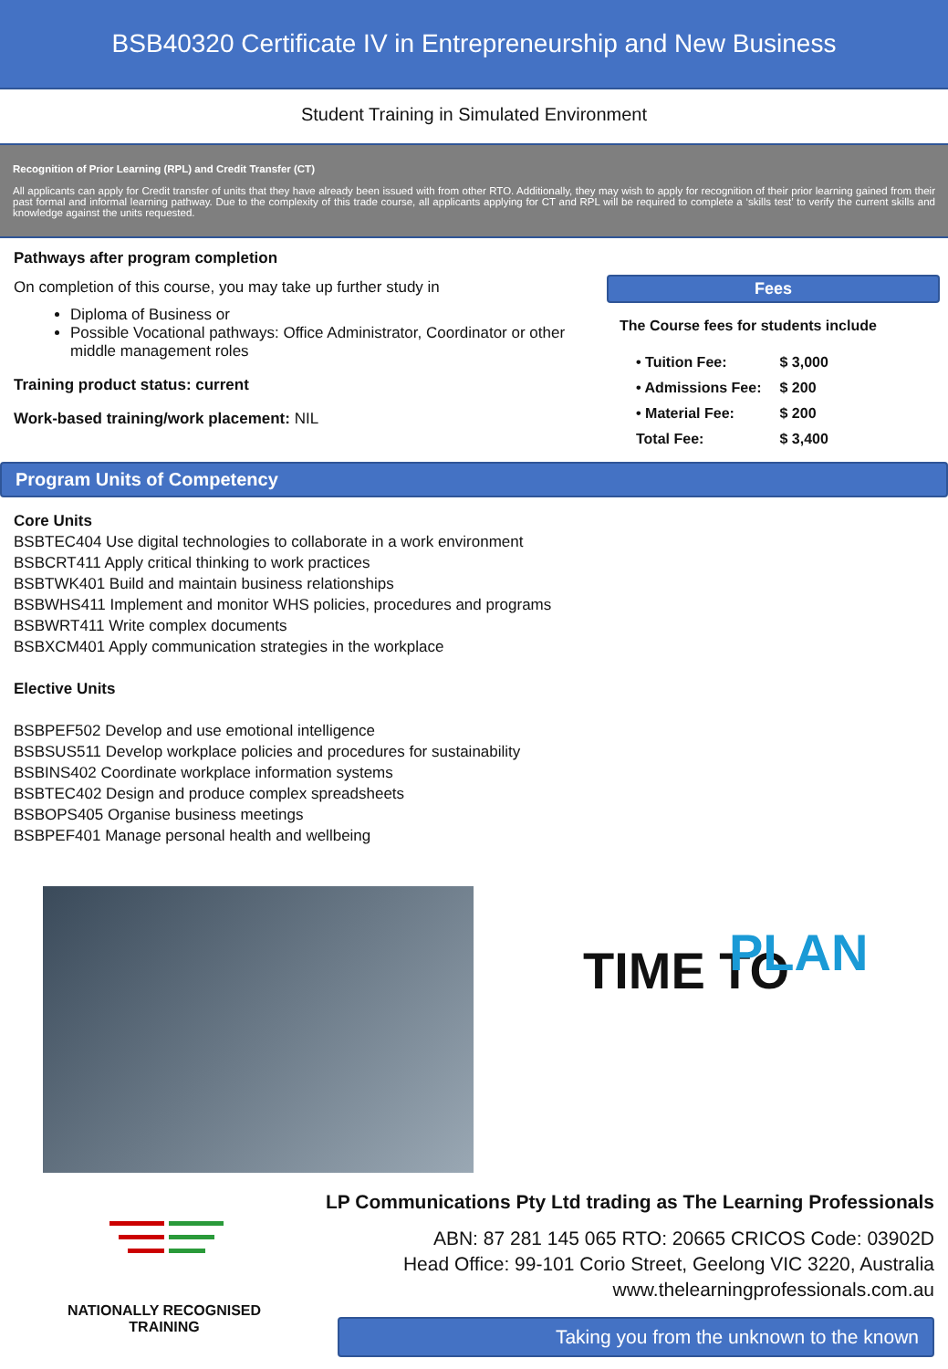BSB40320 Certificate IV in Entrepreneurship and New Business
Student Training in Simulated Environment
Recognition of Prior Learning (RPL) and Credit Transfer (CT)
All applicants can apply for Credit transfer of units that they have already been issued with from other RTO. Additionally, they may wish to apply for recognition of their prior learning gained from their past formal and informal learning pathway. Due to the complexity of this trade course, all applicants applying for CT and RPL will be required to complete a ‘skills test’ to verify the current skills and knowledge against the units requested.
Pathways after program completion
On completion of this course, you may take up further study in
Diploma of Business or
Possible Vocational pathways: Office Administrator, Coordinator or other middle management roles
Training product status: current
Work-based training/work placement: NIL
Fees
The Course fees for students include
| • Tuition Fee: | $ 3,000 |
| • Admissions Fee: | $ 200 |
| • Material Fee: | $ 200 |
| Total Fee: | $ 3,400 |
Program Units of Competency
Core Units
BSBTEC404 Use digital technologies to collaborate in a work environment
BSBCRT411 Apply critical thinking to work practices
BSBTWK401 Build and maintain business relationships
BSBWHS411 Implement and monitor WHS policies, procedures and programs
BSBWRT411 Write complex documents
BSBXCM401 Apply communication strategies in the workplace
Elective Units
BSBPEF502 Develop and use emotional intelligence
BSBSUS511 Develop workplace policies and procedures for sustainability
BSBINS402 Coordinate workplace information systems
BSBTEC402 Design and produce complex spreadsheets
BSBOPS405 Organise business meetings
BSBPEF401 Manage personal health and wellbeing
TIME TO PLAN
NATIONALLY RECOGNISED
TRAINING
LP Communications Pty Ltd trading as The Learning Professionals
ABN: 87 281 145 065 RTO: 20665 CRICOS Code: 03902D
Head Office: 99-101 Corio Street, Geelong VIC 3220, Australia
www.thelearningprofessionals.com.au
Taking you from the unknown to the known